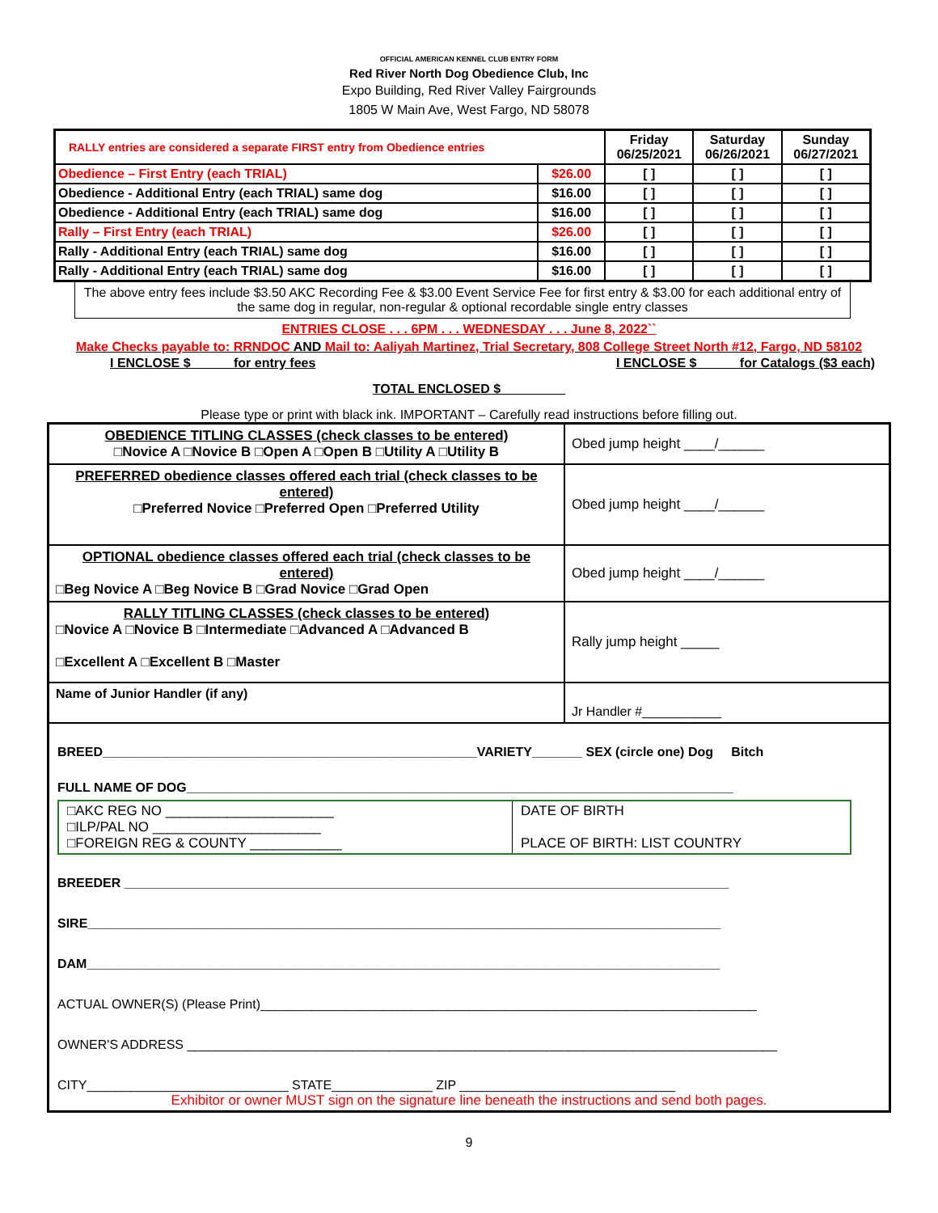OFFICIAL AMERICAN KENNEL CLUB ENTRY FORM
Red River North Dog Obedience Club, Inc
Expo Building, Red River Valley Fairgrounds
1805 W Main Ave, West Fargo, ND 58078
| RALLY entries are considered a separate FIRST entry from Obedience entries | | Friday 06/25/2021 | Saturday 06/26/2021 | Sunday 06/27/2021 |
| Obedience – First Entry (each TRIAL) | $26.00 | [ ] | [ ] | [ ] |
| Obedience - Additional Entry (each TRIAL) same dog | $16.00 | [ ] | [ ] | [ ] |
| Obedience - Additional Entry (each TRIAL) same dog | $16.00 | [ ] | [ ] | [ ] |
| Rally – First Entry (each TRIAL) | $26.00 | [ ] | [ ] | [ ] |
| Rally - Additional Entry (each TRIAL) same dog | $16.00 | [ ] | [ ] | [ ] |
| Rally - Additional Entry (each TRIAL) same dog | $16.00 | [ ] | [ ] | [ ] |
The above entry fees include $3.50 AKC Recording Fee & $3.00 Event Service Fee for first entry & $3.00 for each additional entry of the same dog in regular, non-regular & optional recordable single entry classes
ENTRIES CLOSE . . . 6PM . . . WEDNESDAY . . . June 8, 2022``
Make Checks payable to: RRNDOC AND Mail to: Aaliyah Martinez, Trial Secretary, 808 College Street North #12, Fargo, ND 58102
I ENCLOSE $ _____ for entry fees I ENCLOSE $ _____ for Catalogs ($3 each)
TOTAL ENCLOSED $_________
Please type or print with black ink. IMPORTANT – Carefully read instructions before filling out.
| OBEDIENCE TITLING CLASSES (check classes to be entered) □Novice A □Novice B □Open A □Open B □Utility A □Utility B | Obed jump height ____/______ |
| PREFERRED obedience classes offered each trial (check classes to be entered) □Preferred Novice □Preferred Open □Preferred Utility | Obed jump height ____/______ |
| OPTIONAL obedience classes offered each trial (check classes to be entered) □Beg Novice A □Beg Novice B □Grad Novice □Grad Open | Obed jump height ____/______ |
| RALLY TITLING CLASSES (check classes to be entered) □Novice A □Novice B □Intermediate □Advanced A □Advanced B □Excellent A □Excellent B □Master | Rally jump height _____ |
| Name of Junior Handler (if any) | Jr Handler #___________ |
| BREED____________________________________________________VARIETY_______ SEX (circle one) Dog Bitch FULL NAME OF DOG____________________________________________________________________________ / □AKC REG NO ______________________ □ILP/PAL NO ______________________ □FOREIGN REG & COUNTY ____________ / DATE OF BIRTH PLACE OF BIRTH: LIST COUNTRY / BREEDER ____________________________________________________________________________________ SIRE________________________________________________________________________________________ DAM________________________________________________________________________________________ ACTUAL OWNER(S) (Please Print)_____________________________________________________________________ OWNER'S ADDRESS __________________________________________________________________________________ CITY____________________________ STATE______________ ZIP ______________________________ Exhibitor or owner MUST sign on the signature line beneath the instructions and send both pages. | |
9